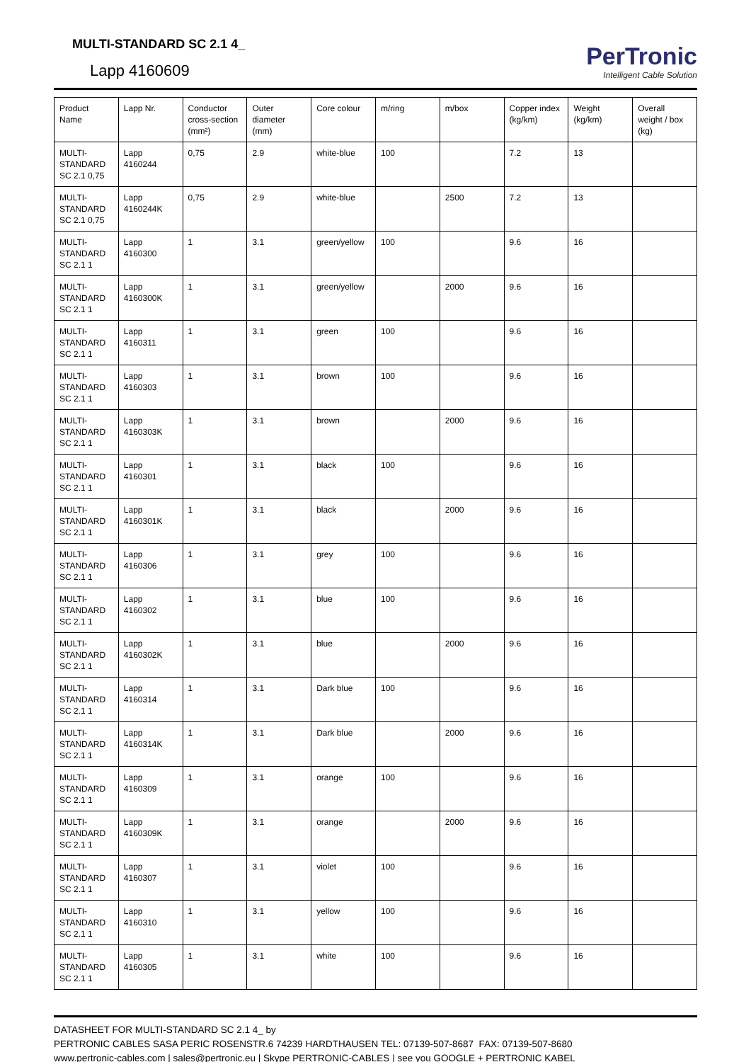MULTI-STANDARD SC 2.1 4_
Lapp 4160609
PerTronic
Intelligent Cable Solution
| Product Name | Lapp Nr. | Conductor cross-section (mm²) | Outer diameter (mm) | Core colour | m/ring | m/box | Copper index (kg/km) | Weight (kg/km) | Overall weight / box (kg) |
| --- | --- | --- | --- | --- | --- | --- | --- | --- | --- |
| MULTI-STANDARD SC 2.1 0,75 | Lapp 4160244 | 0,75 | 2.9 | white-blue | 100 | | 7.2 | 13 | |
| MULTI-STANDARD SC 2.1 0,75 | Lapp 4160244K | 0,75 | 2.9 | white-blue | | 2500 | 7.2 | 13 | |
| MULTI-STANDARD SC 2.1 1 | Lapp 4160300 | 1 | 3.1 | green/yellow | 100 | | 9.6 | 16 | |
| MULTI-STANDARD SC 2.1 1 | Lapp 4160300K | 1 | 3.1 | green/yellow | | 2000 | 9.6 | 16 | |
| MULTI-STANDARD SC 2.1 1 | Lapp 4160311 | 1 | 3.1 | green | 100 | | 9.6 | 16 | |
| MULTI-STANDARD SC 2.1 1 | Lapp 4160303 | 1 | 3.1 | brown | 100 | | 9.6 | 16 | |
| MULTI-STANDARD SC 2.1 1 | Lapp 4160303K | 1 | 3.1 | brown | | 2000 | 9.6 | 16 | |
| MULTI-STANDARD SC 2.1 1 | Lapp 4160301 | 1 | 3.1 | black | 100 | | 9.6 | 16 | |
| MULTI-STANDARD SC 2.1 1 | Lapp 4160301K | 1 | 3.1 | black | | 2000 | 9.6 | 16 | |
| MULTI-STANDARD SC 2.1 1 | Lapp 4160306 | 1 | 3.1 | grey | 100 | | 9.6 | 16 | |
| MULTI-STANDARD SC 2.1 1 | Lapp 4160302 | 1 | 3.1 | blue | 100 | | 9.6 | 16 | |
| MULTI-STANDARD SC 2.1 1 | Lapp 4160302K | 1 | 3.1 | blue | | 2000 | 9.6 | 16 | |
| MULTI-STANDARD SC 2.1 1 | Lapp 4160314 | 1 | 3.1 | Dark blue | 100 | | 9.6 | 16 | |
| MULTI-STANDARD SC 2.1 1 | Lapp 4160314K | 1 | 3.1 | Dark blue | | 2000 | 9.6 | 16 | |
| MULTI-STANDARD SC 2.1 1 | Lapp 4160309 | 1 | 3.1 | orange | 100 | | 9.6 | 16 | |
| MULTI-STANDARD SC 2.1 1 | Lapp 4160309K | 1 | 3.1 | orange | | 2000 | 9.6 | 16 | |
| MULTI-STANDARD SC 2.1 1 | Lapp 4160307 | 1 | 3.1 | violet | 100 | | 9.6 | 16 | |
| MULTI-STANDARD SC 2.1 1 | Lapp 4160310 | 1 | 3.1 | yellow | 100 | | 9.6 | 16 | |
| MULTI-STANDARD SC 2.1 1 | Lapp 4160305 | 1 | 3.1 | white | 100 | | 9.6 | 16 | |
DATASHEET FOR MULTI-STANDARD SC 2.1 4_ by
PERTRONIC CABLES SASA PERIC ROSENSTR.6 74239 HARDTHAUSEN TEL: 07139-507-8687 FAX: 07139-507-8680
www.pertronic-cables.com | sales@pertronic.eu | Skype PERTRONIC-CABLES | see you GOOGLE + PERTRONIC KABEL